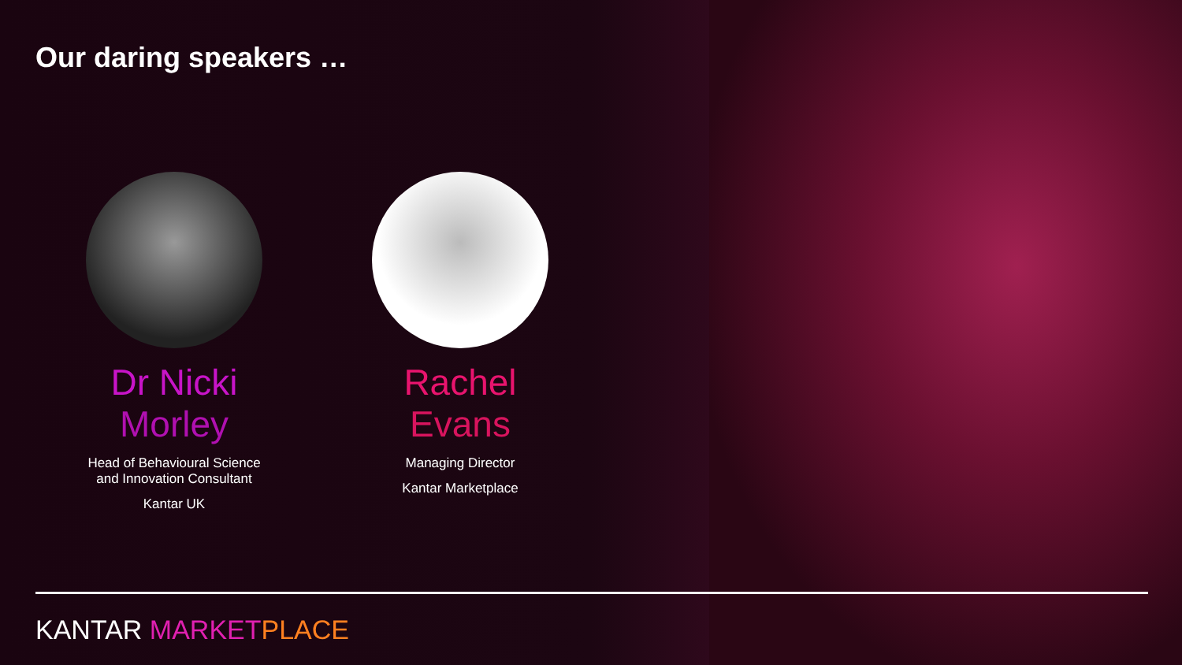Our daring speakers …
Dr Nicki
Morley
Head of Behavioural Science
and Innovation Consultant
Kantar UK
Rachel
Evans
Managing Director
Kantar Marketplace
KANTAR MARKET PLACE